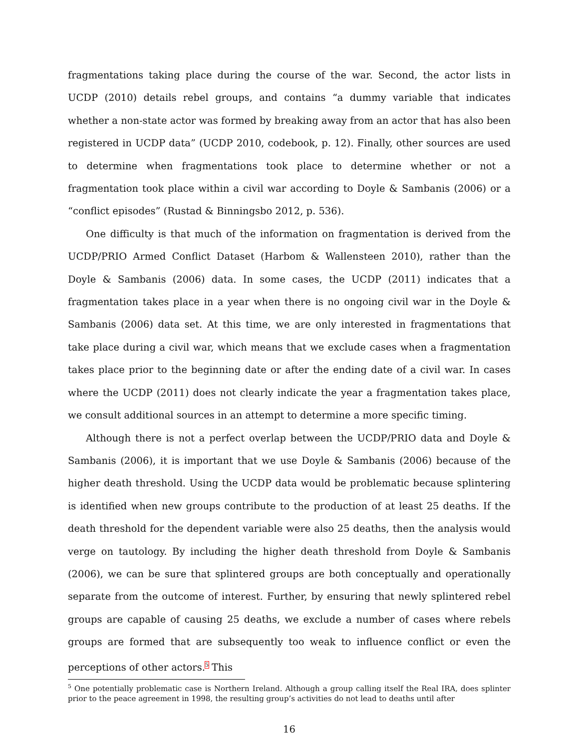fragmentations taking place during the course of the war. Second, the actor lists in UCDP (2010) details rebel groups, and contains “a dummy variable that indicates whether a non-state actor was formed by breaking away from an actor that has also been registered in UCDP data” (UCDP 2010, codebook, p. 12). Finally, other sources are used to determine when fragmentations took place to determine whether or not a fragmentation took place within a civil war according to Doyle & Sambanis (2006) or a “conflict episodes” (Rustad & Binningsbo 2012, p. 536).
One difficulty is that much of the information on fragmentation is derived from the UCDP/PRIO Armed Conflict Dataset (Harbom & Wallensteen 2010), rather than the Doyle & Sambanis (2006) data. In some cases, the UCDP (2011) indicates that a fragmentation takes place in a year when there is no ongoing civil war in the Doyle & Sambanis (2006) data set. At this time, we are only interested in fragmentations that take place during a civil war, which means that we exclude cases when a fragmentation takes place prior to the beginning date or after the ending date of a civil war. In cases where the UCDP (2011) does not clearly indicate the year a fragmentation takes place, we consult additional sources in an attempt to determine a more specific timing.
Although there is not a perfect overlap between the UCDP/PRIO data and Doyle & Sambanis (2006), it is important that we use Doyle & Sambanis (2006) because of the higher death threshold. Using the UCDP data would be problematic because splintering is identified when new groups contribute to the production of at least 25 deaths. If the death threshold for the dependent variable were also 25 deaths, then the analysis would verge on tautology. By including the higher death threshold from Doyle & Sambanis (2006), we can be sure that splintered groups are both conceptually and operationally separate from the outcome of interest. Further, by ensuring that newly splintered rebel groups are capable of causing 25 deaths, we exclude a number of cases where rebels groups are formed that are subsequently too weak to influence conflict or even the perceptions of other actors.<sup>5</sup> This
<sup>5</sup> One potentially problematic case is Northern Ireland. Although a group calling itself the Real IRA, does splinter prior to the peace agreement in 1998, the resulting group’s activities do not lead to deaths until after
16